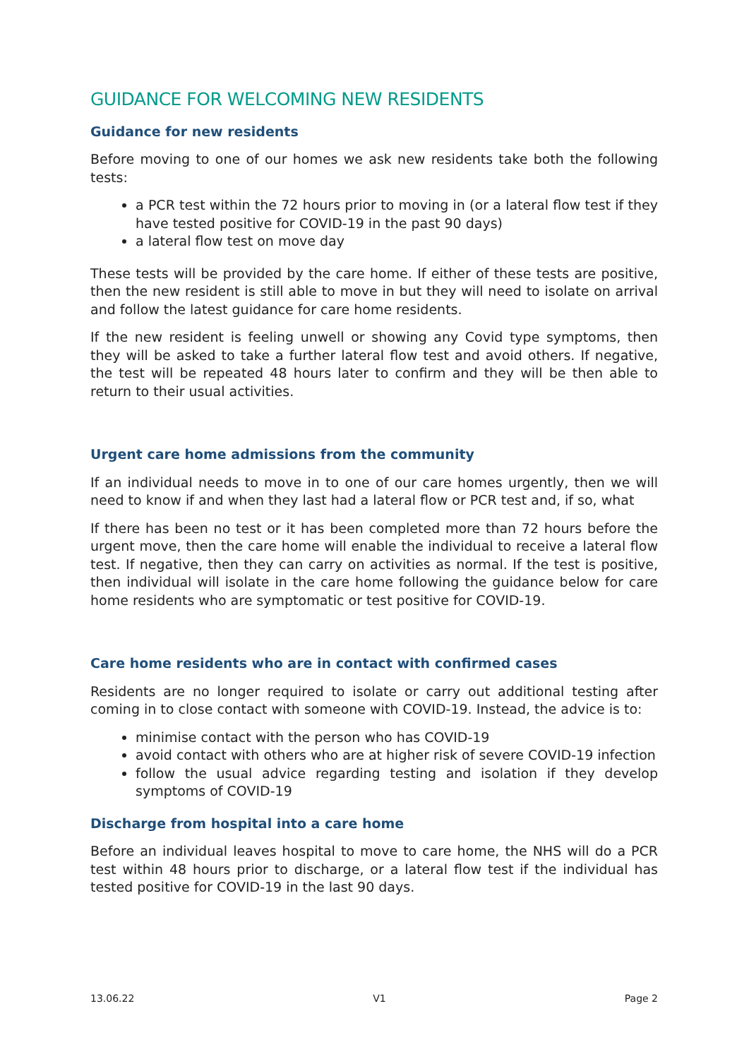GUIDANCE FOR WELCOMING NEW RESIDENTS
Guidance for new residents
Before moving to one of our homes we ask new residents take both the following tests:
a PCR test within the 72 hours prior to moving in (or a lateral flow test if they have tested positive for COVID-19 in the past 90 days)
a lateral flow test on move day
These tests will be provided by the care home. If either of these tests are positive, then the new resident is still able to move in but they will need to isolate on arrival and follow the latest guidance for care home residents.
If the new resident is feeling unwell or showing any Covid type symptoms, then they will be asked to take a further lateral flow test and avoid others. If negative, the test will be repeated 48 hours later to confirm and they will be then able to return to their usual activities.
Urgent care home admissions from the community
If an individual needs to move in to one of our care homes urgently, then we will need to know if and when they last had a lateral flow or PCR test and, if so, what
If there has been no test or it has been completed more than 72 hours before the urgent move, then the care home will enable the individual to receive a lateral flow test. If negative, then they can carry on activities as normal. If the test is positive, then individual will isolate in the care home following the guidance below for care home residents who are symptomatic or test positive for COVID-19.
Care home residents who are in contact with confirmed cases
Residents are no longer required to isolate or carry out additional testing after coming in to close contact with someone with COVID-19. Instead, the advice is to:
minimise contact with the person who has COVID-19
avoid contact with others who are at higher risk of severe COVID-19 infection
follow the usual advice regarding testing and isolation if they develop symptoms of COVID-19
Discharge from hospital into a care home
Before an individual leaves hospital to move to care home, the NHS will do a PCR test within 48 hours prior to discharge, or a lateral flow test if the individual has tested positive for COVID-19 in the last 90 days.
13.06.22 V1 Page 2